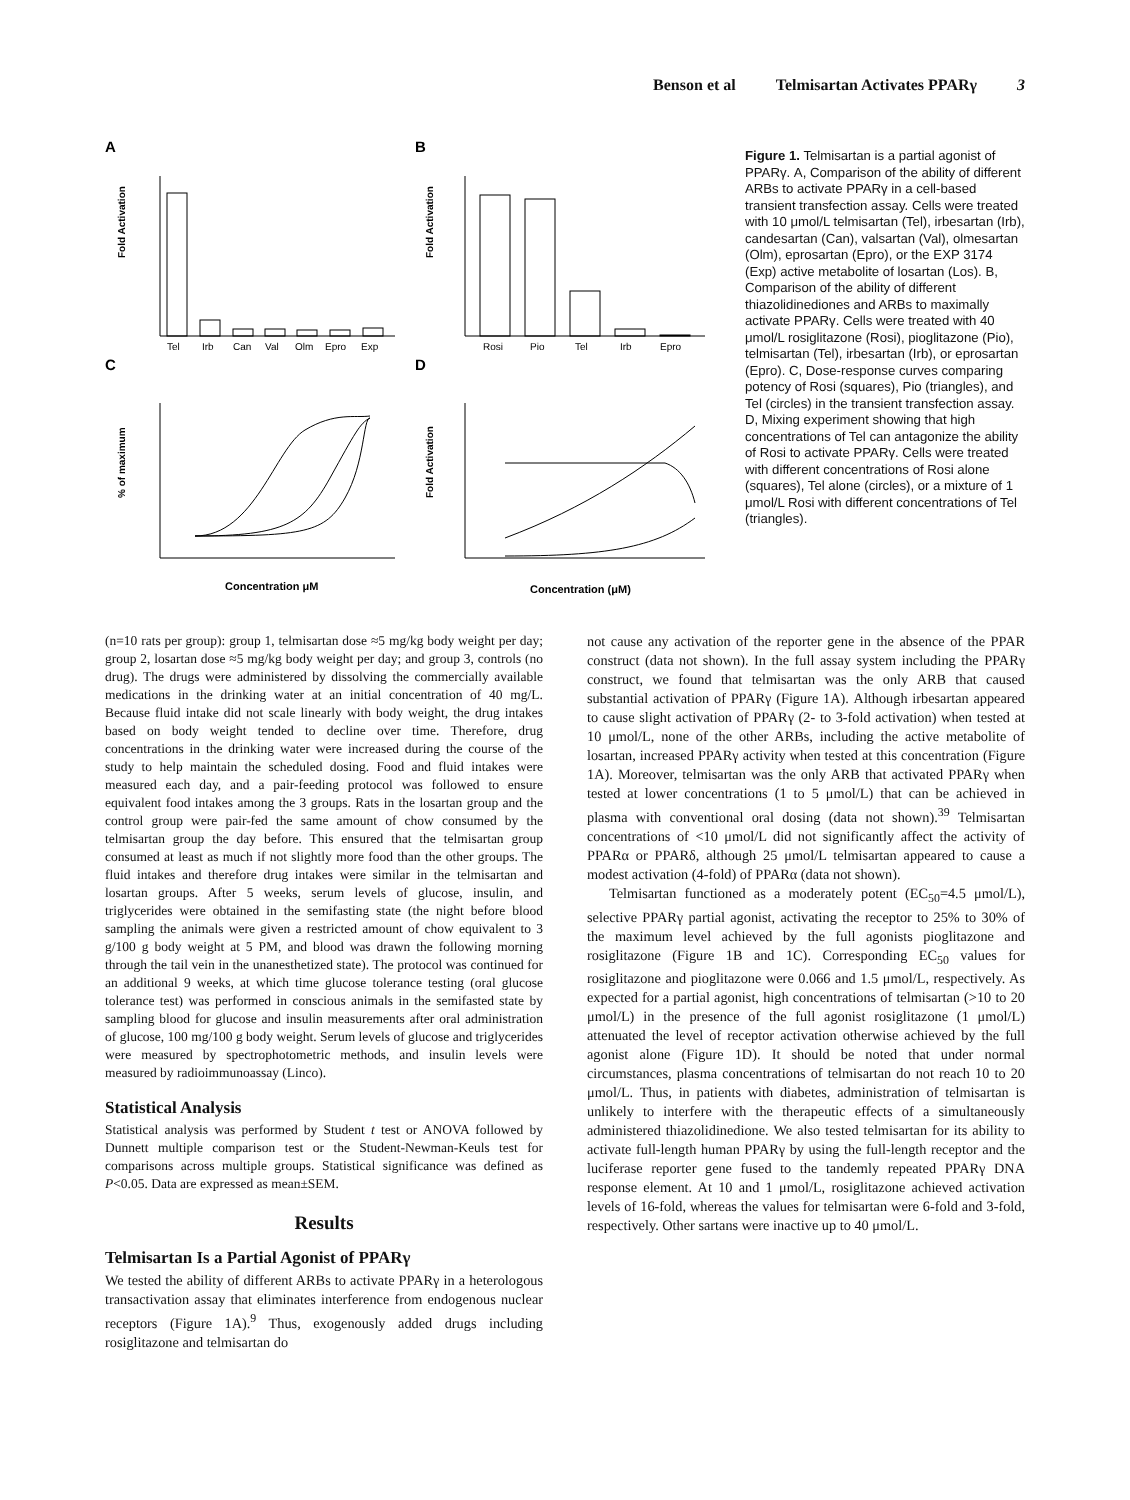Benson et al Telmisartan Activates PPARγ 3
A
B
C
D
Fold Activation
Fold Activation
% of maximum
Fold Activation
Tel
Irb
Can
Val
Olm
Epro
Exp
Rosi
Pio
Tel
Irb
Epro
Concentration μM
Concentration (μM)
Figure 1. Telmisartan is a partial agonist of PPARγ. A, Comparison of the ability of different ARBs to activate PPARγ in a cell-based transient transfection assay. Cells were treated with 10 μmol/L telmisartan (Tel), irbesartan (Irb), candesartan (Can), valsartan (Val), olmesartan (Olm), eprosartan (Epro), or the EXP 3174 (Exp) active metabolite of losartan (Los). B, Comparison of the ability of different thiazolidinediones and ARBs to maximally activate PPARγ. Cells were treated with 40 μmol/L rosiglitazone (Rosi), pioglitazone (Pio), telmisartan (Tel), irbesartan (Irb), or eprosartan (Epro). C, Dose-response curves comparing potency of Rosi (squares), Pio (triangles), and Tel (circles) in the transient transfection assay. D, Mixing experiment showing that high concentrations of Tel can antagonize the ability of Rosi to activate PPARγ. Cells were treated with different concentrations of Rosi alone (squares), Tel alone (circles), or a mixture of 1 μmol/L Rosi with different concentrations of Tel (triangles).
(n=10 rats per group): group 1, telmisartan dose ≈5 mg/kg body weight per day; group 2, losartan dose ≈5 mg/kg body weight per day; and group 3, controls (no drug). The drugs were administered by dissolving the commercially available medications in the drinking water at an initial concentration of 40 mg/L. Because fluid intake did not scale linearly with body weight, the drug intakes based on body weight tended to decline over time. Therefore, drug concentrations in the drinking water were increased during the course of the study to help maintain the scheduled dosing. Food and fluid intakes were measured each day, and a pair-feeding protocol was followed to ensure equivalent food intakes among the 3 groups. Rats in the losartan group and the control group were pair-fed the same amount of chow consumed by the telmisartan group the day before. This ensured that the telmisartan group consumed at least as much if not slightly more food than the other groups. The fluid intakes and therefore drug intakes were similar in the telmisartan and losartan groups. After 5 weeks, serum levels of glucose, insulin, and triglycerides were obtained in the semifasting state (the night before blood sampling the animals were given a restricted amount of chow equivalent to 3 g/100 g body weight at 5 PM, and blood was drawn the following morning through the tail vein in the unanesthetized state). The protocol was continued for an additional 9 weeks, at which time glucose tolerance testing (oral glucose tolerance test) was performed in conscious animals in the semifasted state by sampling blood for glucose and insulin measurements after oral administration of glucose, 100 mg/100 g body weight. Serum levels of glucose and triglycerides were measured by spectrophotometric methods, and insulin levels were measured by radioimmunoassay (Linco).
Statistical Analysis
Statistical analysis was performed by Student t test or ANOVA followed by Dunnett multiple comparison test or the Student-Newman-Keuls test for comparisons across multiple groups. Statistical significance was defined as P<0.05. Data are expressed as mean±SEM.
Results
Telmisartan Is a Partial Agonist of PPARγ
We tested the ability of different ARBs to activate PPARγ in a heterologous transactivation assay that eliminates interference from endogenous nuclear receptors (Figure 1A).<sup>9</sup> Thus, exogenously added drugs including rosiglitazone and telmisartan do
not cause any activation of the reporter gene in the absence of the PPAR construct (data not shown). In the full assay system including the PPARγ construct, we found that telmisartan was the only ARB that caused substantial activation of PPARγ (Figure 1A). Although irbesartan appeared to cause slight activation of PPARγ (2- to 3-fold activation) when tested at 10 μmol/L, none of the other ARBs, including the active metabolite of losartan, increased PPARγ activity when tested at this concentration (Figure 1A). Moreover, telmisartan was the only ARB that activated PPARγ when tested at lower concentrations (1 to 5 μmol/L) that can be achieved in plasma with conventional oral dosing (data not shown).<sup>39</sup> Telmisartan concentrations of <10 μmol/L did not significantly affect the activity of PPARα or PPARδ, although 25 μmol/L telmisartan appeared to cause a modest activation (4-fold) of PPARα (data not shown).
Telmisartan functioned as a moderately potent (EC<sub>50</sub>=4.5 μmol/L), selective PPARγ partial agonist, activating the receptor to 25% to 30% of the maximum level achieved by the full agonists pioglitazone and rosiglitazone (Figure 1B and 1C). Corresponding EC<sub>50</sub> values for rosiglitazone and pioglitazone were 0.066 and 1.5 μmol/L, respectively. As expected for a partial agonist, high concentrations of telmisartan (>10 to 20 μmol/L) in the presence of the full agonist rosiglitazone (1 μmol/L) attenuated the level of receptor activation otherwise achieved by the full agonist alone (Figure 1D). It should be noted that under normal circumstances, plasma concentrations of telmisartan do not reach 10 to 20 μmol/L. Thus, in patients with diabetes, administration of telmisartan is unlikely to interfere with the therapeutic effects of a simultaneously administered thiazolidinedione. We also tested telmisartan for its ability to activate full-length human PPARγ by using the full-length receptor and the luciferase reporter gene fused to the tandemly repeated PPARγ DNA response element. At 10 and 1 μmol/L, rosiglitazone achieved activation levels of 16-fold, whereas the values for telmisartan were 6-fold and 3-fold, respectively. Other sartans were inactive up to 40 μmol/L.